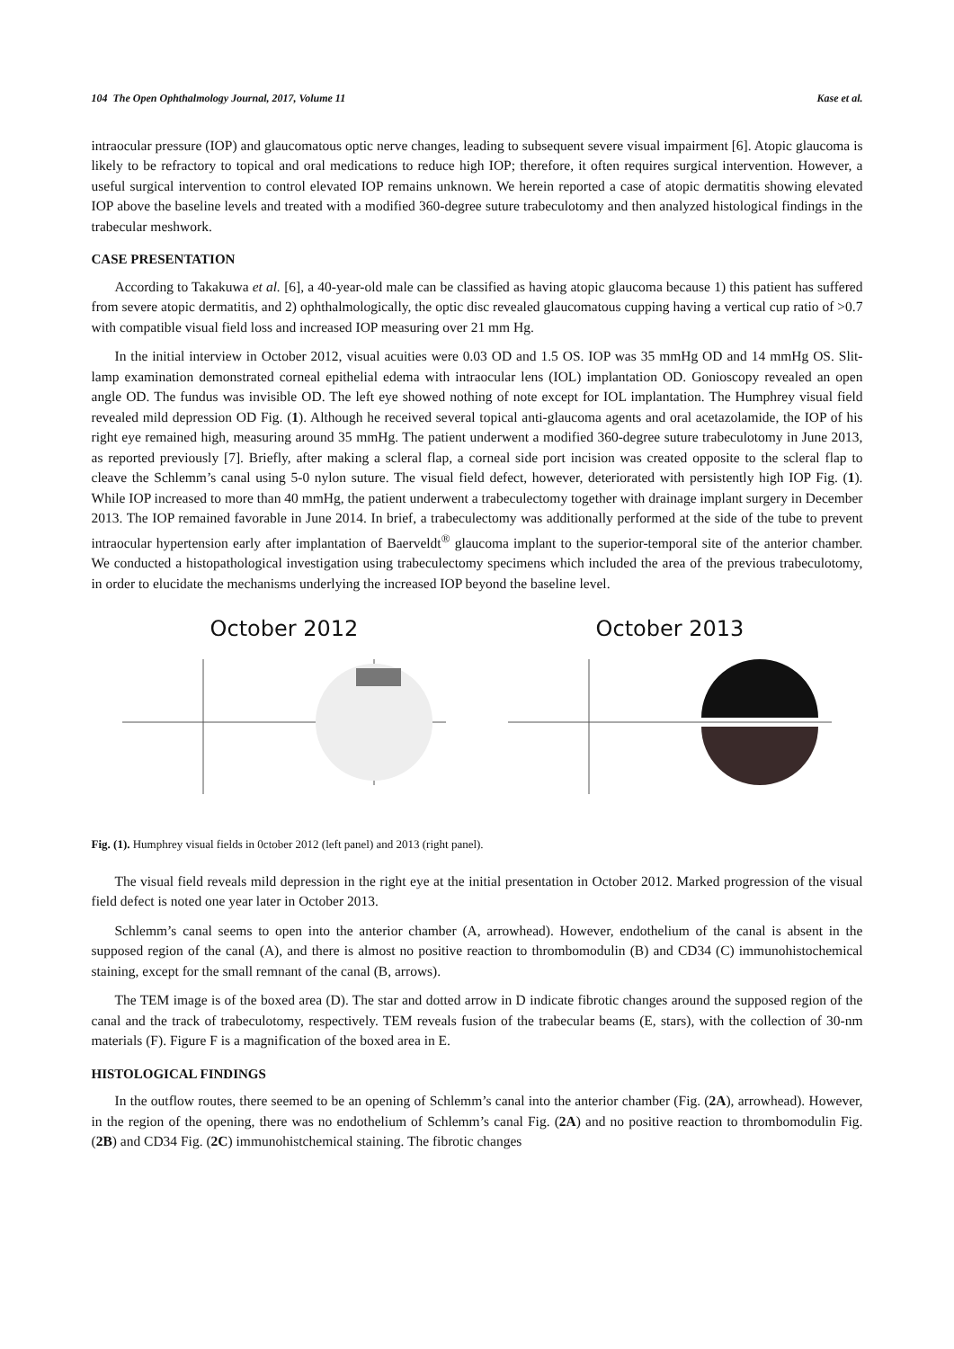104 The Open Ophthalmology Journal, 2017, Volume 11 Kase et al.
intraocular pressure (IOP) and glaucomatous optic nerve changes, leading to subsequent severe visual impairment [6]. Atopic glaucoma is likely to be refractory to topical and oral medications to reduce high IOP; therefore, it often requires surgical intervention. However, a useful surgical intervention to control elevated IOP remains unknown. We herein reported a case of atopic dermatitis showing elevated IOP above the baseline levels and treated with a modified 360-degree suture trabeculotomy and then analyzed histological findings in the trabecular meshwork.
CASE PRESENTATION
According to Takakuwa et al. [6], a 40-year-old male can be classified as having atopic glaucoma because 1) this patient has suffered from severe atopic dermatitis, and 2) ophthalmologically, the optic disc revealed glaucomatous cupping having a vertical cup ratio of >0.7 with compatible visual field loss and increased IOP measuring over 21 mm Hg.
In the initial interview in October 2012, visual acuities were 0.03 OD and 1.5 OS. IOP was 35 mmHg OD and 14 mmHg OS. Slit-lamp examination demonstrated corneal epithelial edema with intraocular lens (IOL) implantation OD. Gonioscopy revealed an open angle OD. The fundus was invisible OD. The left eye showed nothing of note except for IOL implantation. The Humphrey visual field revealed mild depression OD Fig. (1). Although he received several topical anti-glaucoma agents and oral acetazolamide, the IOP of his right eye remained high, measuring around 35 mmHg. The patient underwent a modified 360-degree suture trabeculotomy in June 2013, as reported previously [7]. Briefly, after making a scleral flap, a corneal side port incision was created opposite to the scleral flap to cleave the Schlemm’s canal using 5-0 nylon suture. The visual field defect, however, deteriorated with persistently high IOP Fig. (1). While IOP increased to more than 40 mmHg, the patient underwent a trabeculectomy together with drainage implant surgery in December 2013. The IOP remained favorable in June 2014. In brief, a trabeculectomy was additionally performed at the side of the tube to prevent intraocular hypertension early after implantation of Baerveldt<sup>®</sup> glaucoma implant to the superior-temporal site of the anterior chamber. We conducted a histopathological investigation using trabeculectomy specimens which included the area of the previous trabeculotomy, in order to elucidate the mechanisms underlying the increased IOP beyond the baseline level.
October 2012 October 2013
Fig. (1). Humphrey visual fields in 0ctober 2012 (left panel) and 2013 (right panel).
The visual field reveals mild depression in the right eye at the initial presentation in October 2012. Marked progression of the visual field defect is noted one year later in October 2013.
Schlemm’s canal seems to open into the anterior chamber (A, arrowhead). However, endothelium of the canal is absent in the supposed region of the canal (A), and there is almost no positive reaction to thrombomodulin (B) and CD34 (C) immunohistochemical staining, except for the small remnant of the canal (B, arrows).
The TEM image is of the boxed area (D). The star and dotted arrow in D indicate fibrotic changes around the supposed region of the canal and the track of trabeculotomy, respectively. TEM reveals fusion of the trabecular beams (E, stars), with the collection of 30-nm materials (F). Figure F is a magnification of the boxed area in E.
HISTOLOGICAL FINDINGS
In the outflow routes, there seemed to be an opening of Schlemm’s canal into the anterior chamber (Fig. (2A), arrowhead). However, in the region of the opening, there was no endothelium of Schlemm’s canal Fig. (2A) and no positive reaction to thrombomodulin Fig. (2B) and CD34 Fig. (2C) immunohistchemical staining. The fibrotic changes